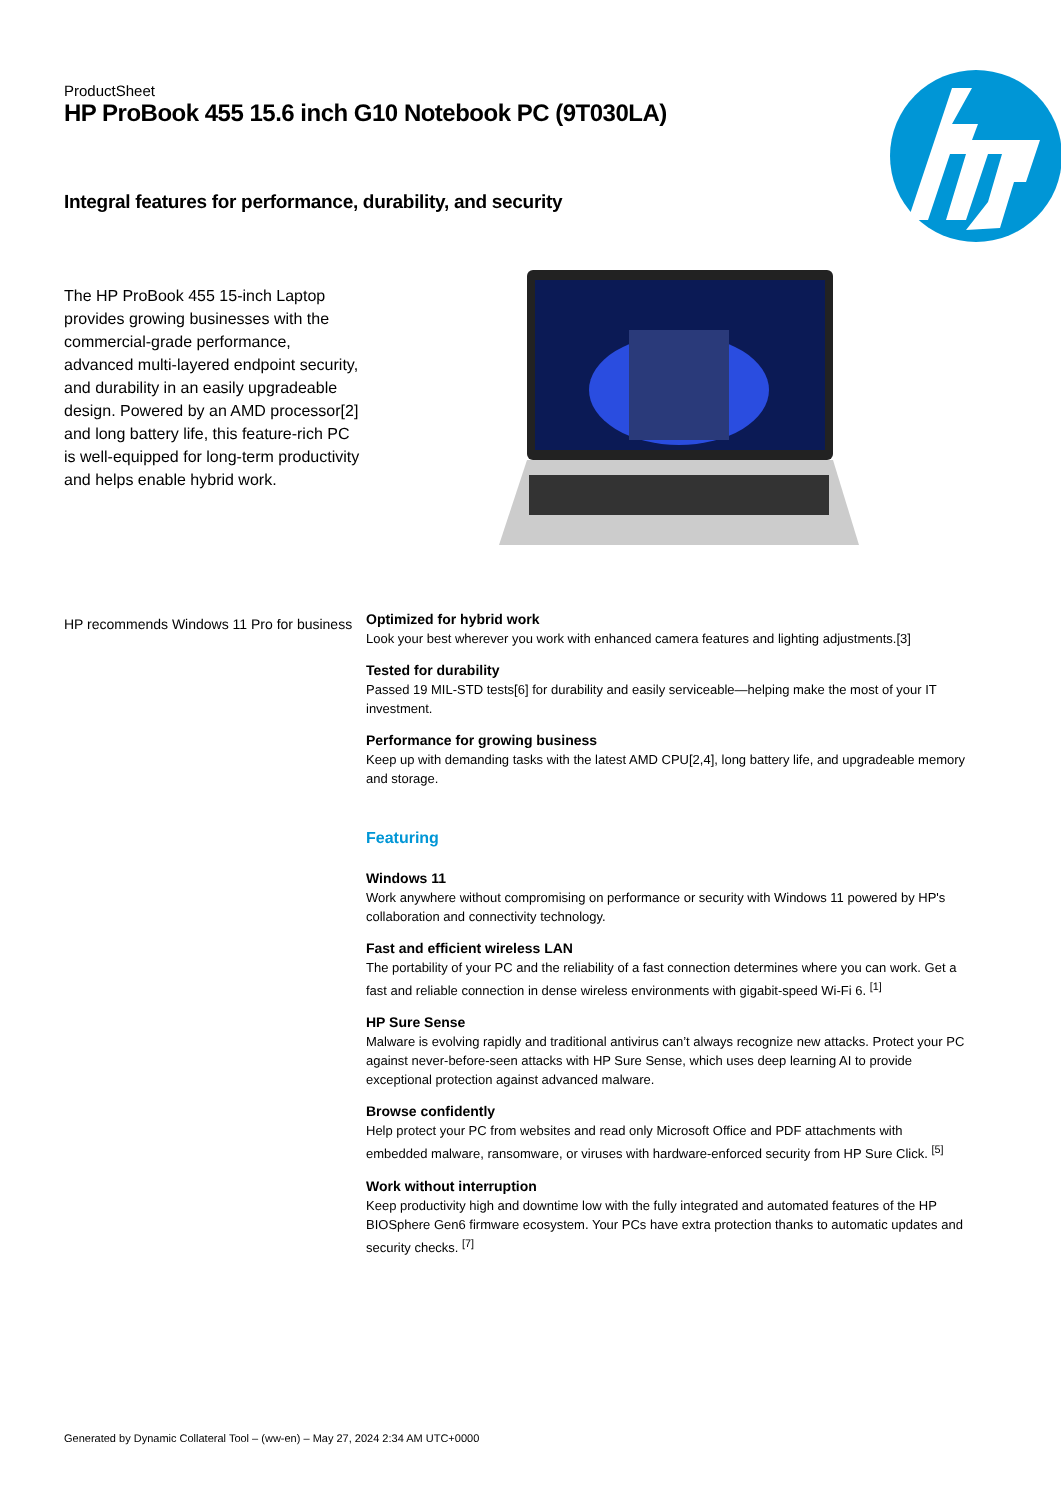ProductSheet
HP ProBook 455 15.6 inch G10 Notebook PC (9T030LA)
Integral features for performance, durability, and security
The HP ProBook 455 15-inch Laptop provides growing businesses with the commercial-grade performance, advanced multi-layered endpoint security, and durability in an easily upgradeable design. Powered by an AMD processor[2] and long battery life, this feature-rich PC is well-equipped for long-term productivity and helps enable hybrid work.
HP recommends Windows 11 Pro for business
Optimized for hybrid work
Look your best wherever you work with enhanced camera features and lighting adjustments.[3]
Tested for durability
Passed 19 MIL-STD tests[6] for durability and easily serviceable—helping make the most of your IT investment.
Performance for growing business
Keep up with demanding tasks with the latest AMD CPU[2,4], long battery life, and upgradeable memory and storage.
Featuring
Windows 11
Work anywhere without compromising on performance or security with Windows 11 powered by HP's collaboration and connectivity technology.
Fast and efficient wireless LAN
The portability of your PC and the reliability of a fast connection determines where you can work. Get a fast and reliable connection in dense wireless environments with gigabit-speed Wi-Fi 6. <sup>[1]</sup>
HP Sure Sense
Malware is evolving rapidly and traditional antivirus can’t always recognize new attacks. Protect your PC against never-before-seen attacks with HP Sure Sense, which uses deep learning AI to provide exceptional protection against advanced malware.
Browse confidently
Help protect your PC from websites and read only Microsoft Office and PDF attachments with embedded malware, ransomware, or viruses with hardware-enforced security from HP Sure Click. <sup>[5]</sup>
Work without interruption
Keep productivity high and downtime low with the fully integrated and automated features of the HP BIOSphere Gen6 firmware ecosystem. Your PCs have extra protection thanks to automatic updates and security checks. <sup>[7]</sup>
Generated by Dynamic Collateral Tool – (ww-en) – May 27, 2024 2:34 AM UTC+0000